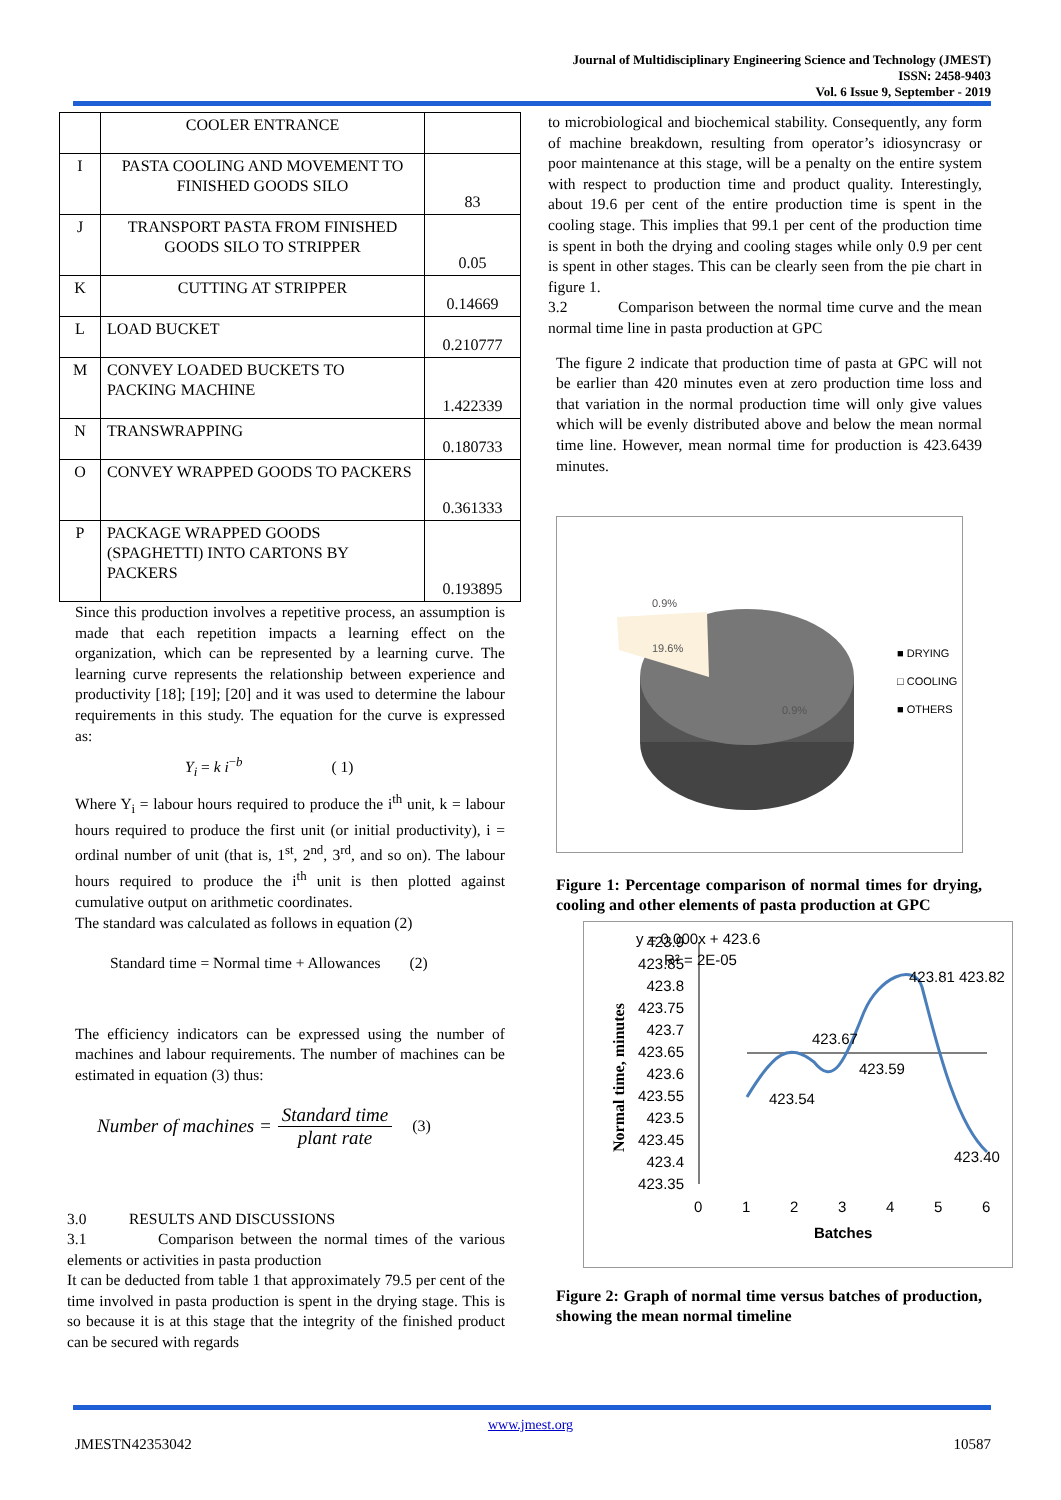Journal of Multidisciplinary Engineering Science and Technology (JMEST)
ISSN: 2458-9403
Vol. 6 Issue 9, September - 2019
| | COOLER ENTRANCE | |
| I | PASTA COOLING AND MOVEMENT TO FINISHED GOODS SILO | 83 |
| J | TRANSPORT PASTA FROM FINISHED GOODS SILO TO STRIPPER | 0.05 |
| K | CUTTING AT STRIPPER | 0.14669 |
| L | LOAD BUCKET | 0.210777 |
| M | CONVEY LOADED BUCKETS TO PACKING MACHINE | 1.422339 |
| N | TRANSWRAPPING | 0.180733 |
| O | CONVEY WRAPPED GOODS TO PACKERS | 0.361333 |
| P | PACKAGE WRAPPED GOODS (SPAGHETTI) INTO CARTONS BY PACKERS | 0.193895 |
Since this production involves a repetitive process, an assumption is made that each repetition impacts a learning effect on the organization, which can be represented by a learning curve. The learning curve represents the relationship between experience and productivity [18]; [19]; [20] and it was used to determine the labour requirements in this study. The equation for the curve is expressed as:
Y<sub>i</sub> = k i<sup>−b</sup> ( 1)
Where Y<sub>i</sub> = labour hours required to produce the i<sup>th</sup> unit, k = labour hours required to produce the first unit (or initial productivity), i = ordinal number of unit (that is, 1<sup>st</sup>, 2<sup>nd</sup>, 3<sup>rd</sup>, and so on). The labour hours required to produce the i<sup>th</sup> unit is then plotted against cumulative output on arithmetic coordinates.
The standard was calculated as follows in equation (2)
Standard time = Normal time + Allowances (2)
The efficiency indicators can be expressed using the number of machines and labour requirements. The number of machines can be estimated in equation (3) thus:
Number of machines = Standard time plant rate (3)
3.0 RESULTS AND DISCUSSIONS
3.1 Comparison between the normal times of the various elements or activities in pasta production
It can be deducted from table 1 that approximately 79.5 per cent of the time involved in pasta production is spent in the drying stage. This is so because it is at this stage that the integrity of the finished product can be secured with regards
to microbiological and biochemical stability. Consequently, any form of machine breakdown, resulting from operator’s idiosyncrasy or poor maintenance at this stage, will be a penalty on the entire system with respect to production time and product quality. Interestingly, about 19.6 per cent of the entire production time is spent in the cooling stage. This implies that 99.1 per cent of the production time is spent in both the drying and cooling stages while only 0.9 per cent is spent in other stages. This can be clearly seen from the pie chart in figure 1.
3.2 Comparison between the normal time curve and the mean normal time line in pasta production at GPC
The figure 2 indicate that production time of pasta at GPC will not be earlier than 420 minutes even at zero production time loss and that variation in the normal production time will only give values which will be evenly distributed above and below the mean normal time line. However, mean normal time for production is 423.6439 minutes.
0.9%
19.6%
0.9%
■ DRYING
□ COOLING
■ OTHERS
Figure 1: Percentage comparison of normal times for drying, cooling and other elements of pasta production at GPC
y = 0.000x + 423.6
R² = 2E-05
423.9
423.85
423.8
423.75
423.7
423.65
423.6
423.55
423.5
423.45
423.4
423.35
423.54
423.67
423.59
423.81
423.82
423.40
0
1
2
3
4
5
6
Batches
Normal time, minutes
Figure 2: Graph of normal time versus batches of production, showing the mean normal timeline
www.jmest.org
JMESTN42353042 10587